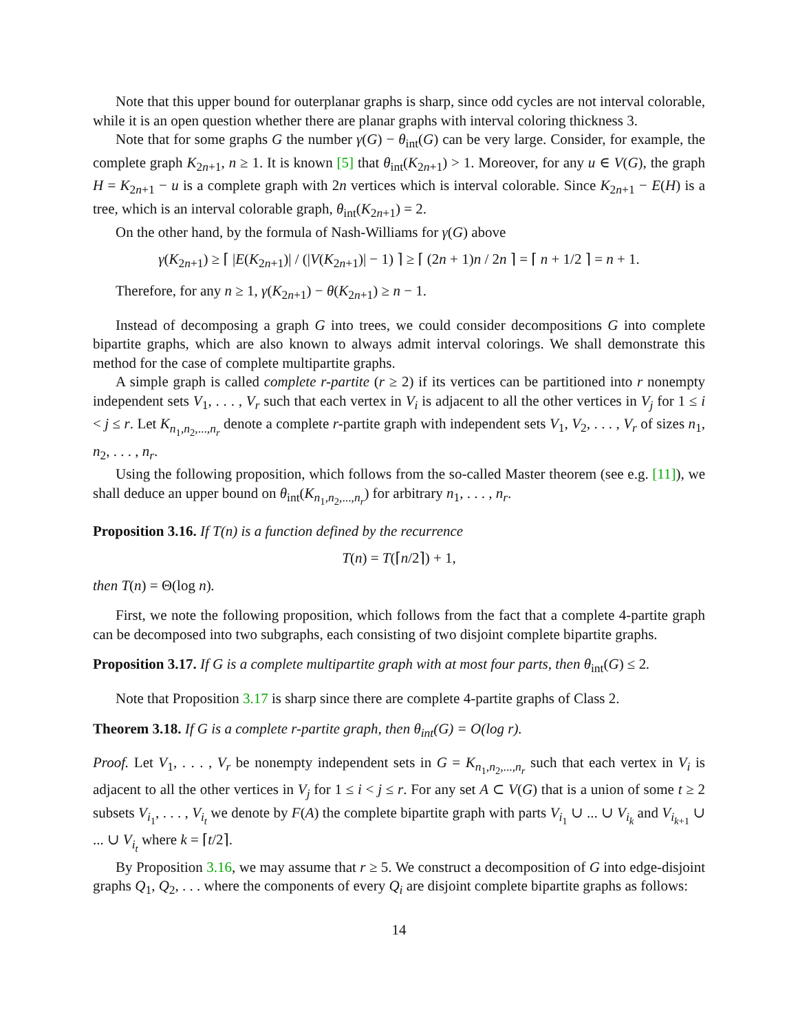Note that this upper bound for outerplanar graphs is sharp, since odd cycles are not interval colorable, while it is an open question whether there are planar graphs with interval coloring thickness 3.
Note that for some graphs G the number γ(G) − θ<sub>int</sub>(G) can be very large. Consider, for example, the complete graph K<sub>2n+1</sub>, n ≥ 1. It is known [5] that θ<sub>int</sub>(K<sub>2n+1</sub>) > 1. Moreover, for any u ∈ V(G), the graph H = K<sub>2n+1</sub> − u is a complete graph with 2n vertices which is interval colorable. Since K<sub>2n+1</sub> − E(H) is a tree, which is an interval colorable graph, θ<sub>int</sub>(K<sub>2n+1</sub>) = 2.
On the other hand, by the formula of Nash-Williams for γ(G) above
γ(K<sub>2n+1</sub>) ≥ ⌈ |E(K<sub>2n+1</sub>)| / (|V(K<sub>2n+1</sub>)| − 1) ⌉ ≥ ⌈ (2n + 1)n / 2n ⌉ = ⌈ n + 1/2 ⌉ = n + 1.
Therefore, for any n ≥ 1, γ(K<sub>2n+1</sub>) − θ(K<sub>2n+1</sub>) ≥ n − 1.
Instead of decomposing a graph G into trees, we could consider decompositions G into complete bipartite graphs, which are also known to always admit interval colorings. We shall demonstrate this method for the case of complete multipartite graphs.
A simple graph is called complete r-partite (r ≥ 2) if its vertices can be partitioned into r nonempty independent sets V<sub>1</sub>, . . . , V<sub>r</sub> such that each vertex in V<sub>i</sub> is adjacent to all the other vertices in V<sub>j</sub> for 1 ≤ i < j ≤ r. Let K<sub>n<sub>1</sub>,n<sub>2</sub>,...,n<sub>r</sub></sub> denote a complete r-partite graph with independent sets V<sub>1</sub>, V<sub>2</sub>, . . . , V<sub>r</sub> of sizes n<sub>1</sub>, n<sub>2</sub>, . . . , n<sub>r</sub>.
Using the following proposition, which follows from the so-called Master theorem (see e.g. [11]), we shall deduce an upper bound on θ<sub>int</sub>(K<sub>n<sub>1</sub>,n<sub>2</sub>,...,n<sub>r</sub></sub>) for arbitrary n<sub>1</sub>, . . . , n<sub>r</sub>.
Proposition 3.16. If T(n) is a function defined by the recurrence
T(n) = T(⌈n/2⌉) + 1,
then T(n) = Θ(log n).
First, we note the following proposition, which follows from the fact that a complete 4-partite graph can be decomposed into two subgraphs, each consisting of two disjoint complete bipartite graphs.
Proposition 3.17. If G is a complete multipartite graph with at most four parts, then θ<sub>int</sub>(G) ≤ 2.
Note that Proposition 3.17 is sharp since there are complete 4-partite graphs of Class 2.
Theorem 3.18. If G is a complete r-partite graph, then θ<sub>int</sub>(G) = O(log r).
Proof. Let V<sub>1</sub>, . . . , V<sub>r</sub> be nonempty independent sets in G = K<sub>n<sub>1</sub>,n<sub>2</sub>,...,n<sub>r</sub></sub> such that each vertex in V<sub>i</sub> is adjacent to all the other vertices in V<sub>j</sub> for 1 ≤ i < j ≤ r. For any set A ⊂ V(G) that is a union of some t ≥ 2 subsets V<sub>i<sub>1</sub></sub>, . . . , V<sub>i<sub>t</sub></sub> we denote by F(A) the complete bipartite graph with parts V<sub>i<sub>1</sub></sub> ∪ ... ∪ V<sub>i<sub>k</sub></sub> and V<sub>i<sub>k+1</sub></sub> ∪ ... ∪ V<sub>i<sub>t</sub></sub> where k = ⌈t/2⌉.
By Proposition 3.16, we may assume that r ≥ 5. We construct a decomposition of G into edge-disjoint graphs Q<sub>1</sub>, Q<sub>2</sub>, . . . where the components of every Q<sub>i</sub> are disjoint complete bipartite graphs as follows:
14